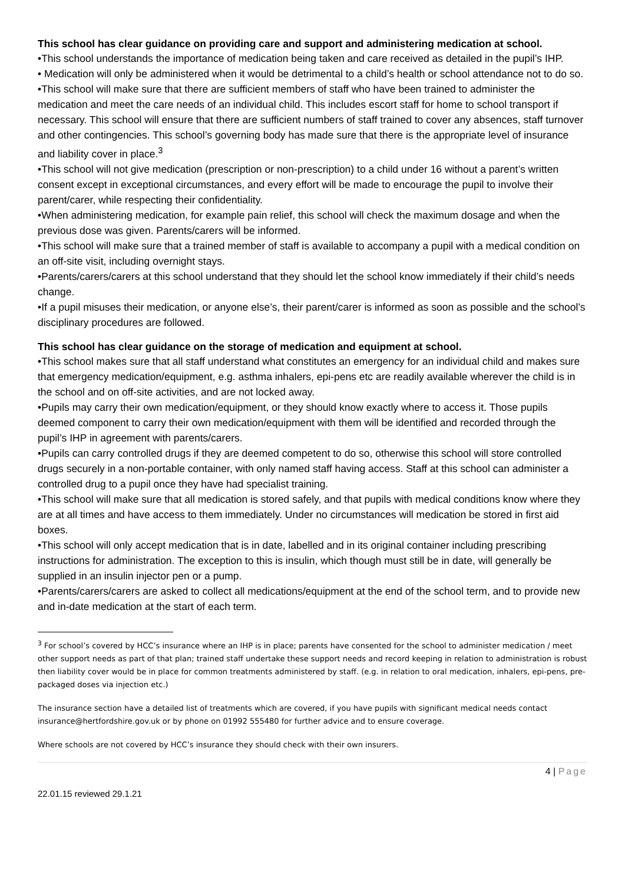This school has clear guidance on providing care and support and administering medication at school.
•This school understands the importance of medication being taken and care received as detailed in the pupil’s IHP.
• Medication will only be administered when it would be detrimental to a child’s health or school attendance not to do so.
•This school will make sure that there are sufficient members of staff who have been trained to administer the medication and meet the care needs of an individual child. This includes escort staff for home to school transport if necessary. This school will ensure that there are sufficient numbers of staff trained to cover any absences, staff turnover and other contingencies. This school’s governing body has made sure that there is the appropriate level of insurance and liability cover in place.<sup>3</sup>
•This school will not give medication (prescription or non-prescription) to a child under 16 without a parent’s written consent except in exceptional circumstances, and every effort will be made to encourage the pupil to involve their parent/carer, while respecting their confidentiality.
•When administering medication, for example pain relief, this school will check the maximum dosage and when the previous dose was given. Parents/carers will be informed.
•This school will make sure that a trained member of staff is available to accompany a pupil with a medical condition on an off-site visit, including overnight stays.
•Parents/carers/carers at this school understand that they should let the school know immediately if their child’s needs change.
•If a pupil misuses their medication, or anyone else’s, their parent/carer is informed as soon as possible and the school’s disciplinary procedures are followed.
This school has clear guidance on the storage of medication and equipment at school.
•This school makes sure that all staff understand what constitutes an emergency for an individual child and makes sure that emergency medication/equipment, e.g. asthma inhalers, epi-pens etc are readily available wherever the child is in the school and on off-site activities, and are not locked away.
•Pupils may carry their own medication/equipment, or they should know exactly where to access it. Those pupils deemed component to carry their own medication/equipment with them will be identified and recorded through the pupil’s IHP in agreement with parents/carers.
•Pupils can carry controlled drugs if they are deemed competent to do so, otherwise this school will store controlled drugs securely in a non-portable container, with only named staff having access. Staff at this school can administer a controlled drug to a pupil once they have had specialist training.
•This school will make sure that all medication is stored safely, and that pupils with medical conditions know where they are at all times and have access to them immediately. Under no circumstances will medication be stored in first aid boxes.
•This school will only accept medication that is in date, labelled and in its original container including prescribing instructions for administration. The exception to this is insulin, which though must still be in date, will generally be supplied in an insulin injector pen or a pump.
•Parents/carers/carers are asked to collect all medications/equipment at the end of the school term, and to provide new and in-date medication at the start of each term.
<sup>3</sup> For school’s covered by HCC’s insurance where an IHP is in place; parents have consented for the school to administer medication / meet other support needs as part of that plan; trained staff undertake these support needs and record keeping in relation to administration is robust then liability cover would be in place for common treatments administered by staff. (e.g. in relation to oral medication, inhalers, epi-pens, pre-packaged doses via injection etc.)
The insurance section have a detailed list of treatments which are covered, if you have pupils with significant medical needs contact insurance@hertfordshire.gov.uk or by phone on 01992 555480 for further advice and to ensure coverage.
Where schools are not covered by HCC’s insurance they should check with their own insurers.
4 | Page
22.01.15 reviewed 29.1.21